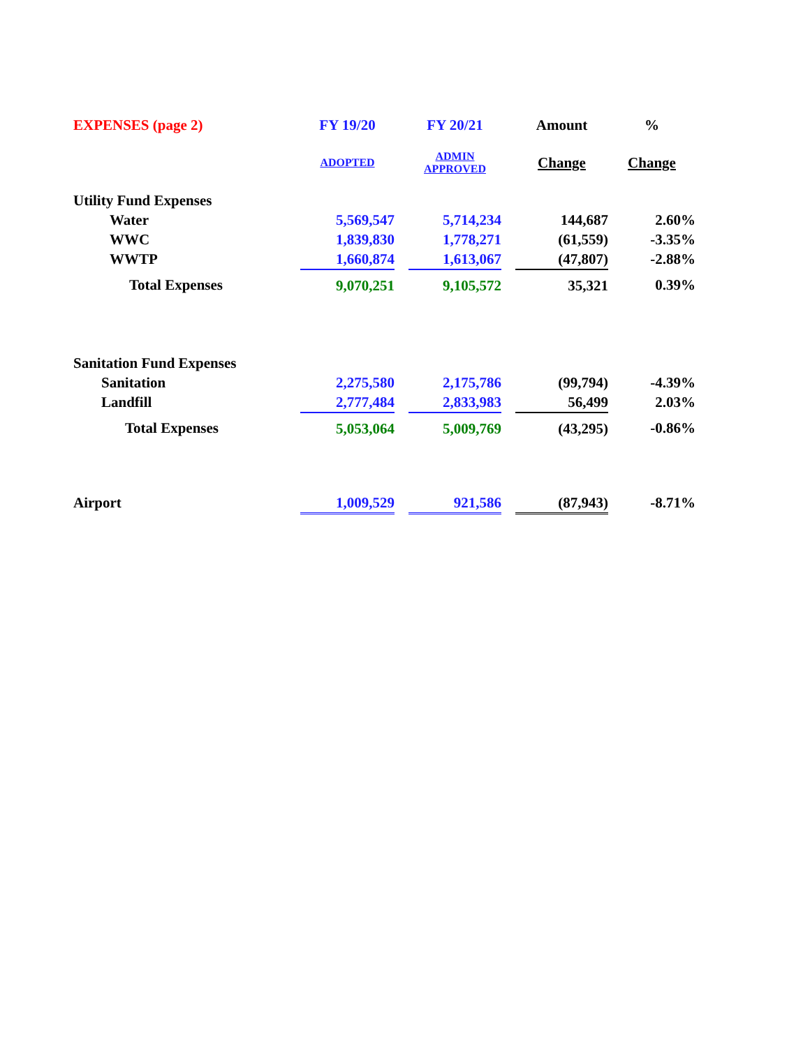| EXPENSES (page 2) | FY 19/20 | | FY 20/21 | | Amount | % |
| | ADOPTED | | ADMIN APPROVED | | Change | Change |
| Utility Fund Expenses | | | | | | |
| Water | 5,569,547 | | 5,714,234 | | 144,687 | 2.60% |
| WWC | 1,839,830 | | 1,778,271 | | (61,559) | -3.35% |
| WWTP | 1,660,874 | | 1,613,067 | | (47,807) | -2.88% |
| Total Expenses | 9,070,251 | | 9,105,572 | | 35,321 | 0.39% |
| Sanitation Fund Expenses | | | | | | |
| Sanitation | 2,275,580 | | 2,175,786 | | (99,794) | -4.39% |
| Landfill | 2,777,484 | | 2,833,983 | | 56,499 | 2.03% |
| Total Expenses | 5,053,064 | | 5,009,769 | | (43,295) | -0.86% |
| Airport | 1,009,529 | | 921,586 | | (87,943) | -8.71% |